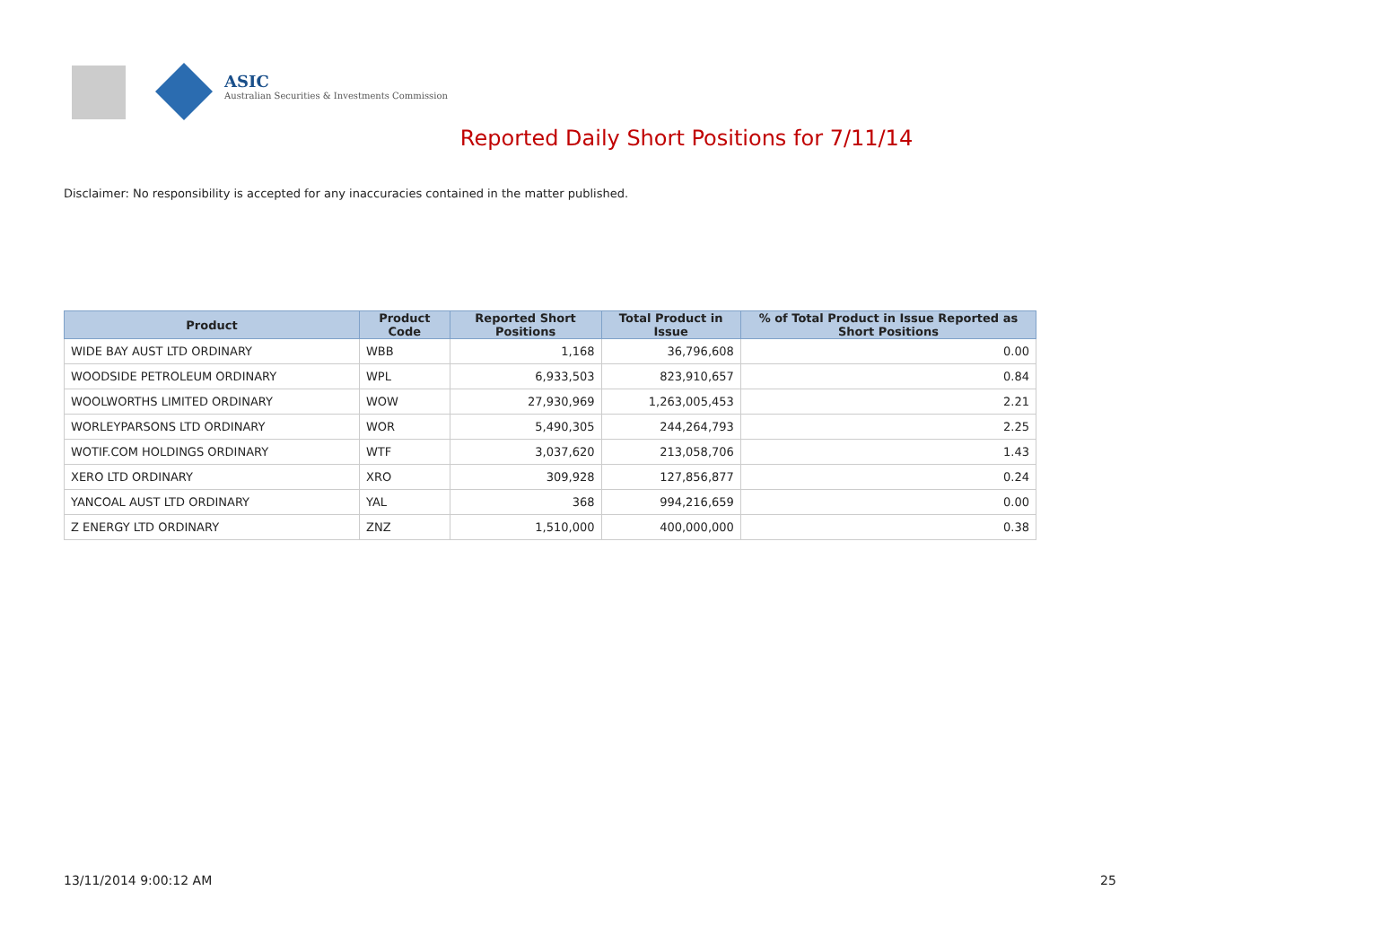ASIC
Australian Securities & Investments Commission
Reported Daily Short Positions for 7/11/14
Disclaimer: No responsibility is accepted for any inaccuracies contained in the matter published.
| Product | Product Code | Reported Short Positions | Total Product in Issue | % of Total Product in Issue Reported as Short Positions |
| --- | --- | --- | --- | --- |
| WIDE BAY AUST LTD ORDINARY | WBB | 1,168 | 36,796,608 | 0.00 |
| WOODSIDE PETROLEUM ORDINARY | WPL | 6,933,503 | 823,910,657 | 0.84 |
| WOOLWORTHS LIMITED ORDINARY | WOW | 27,930,969 | 1,263,005,453 | 2.21 |
| WORLEYPARSONS LTD ORDINARY | WOR | 5,490,305 | 244,264,793 | 2.25 |
| WOTIF.COM HOLDINGS ORDINARY | WTF | 3,037,620 | 213,058,706 | 1.43 |
| XERO LTD ORDINARY | XRO | 309,928 | 127,856,877 | 0.24 |
| YANCOAL AUST LTD ORDINARY | YAL | 368 | 994,216,659 | 0.00 |
| Z ENERGY LTD ORDINARY | ZNZ | 1,510,000 | 400,000,000 | 0.38 |
13/11/2014 9:00:12 AM 25